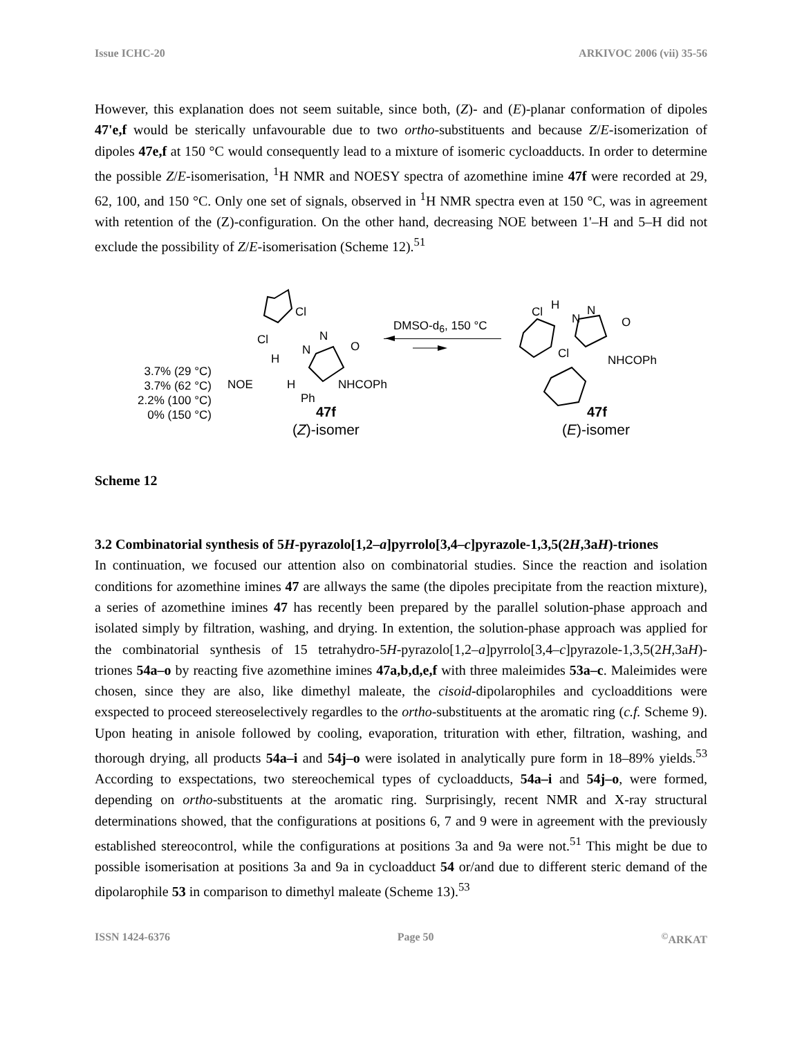Issue ICHC-20 ARKIVOC 2006 (vii) 35-56
However, this explanation does not seem suitable, since both, (Z)- and (E)-planar conformation of dipoles 47'e,f would be sterically unfavourable due to two ortho-substituents and because Z/E-isomerization of dipoles 47e,f at 150 °C would consequently lead to a mixture of isomeric cycloadducts. In order to determine the possible Z/E-isomerisation, <sup>1</sup>H NMR and NOESY spectra of azomethine imine 47f were recorded at 29, 62, 100, and 150 °C. Only one set of signals, observed in <sup>1</sup>H NMR spectra even at 150 °C, was in agreement with retention of the (Z)-configuration. On the other hand, decreasing NOE between 1'–H and 5–H did not exclude the possibility of Z/E-isomerisation (Scheme 12).<sup>51</sup>
3.7% (29 °C)
3.7% (62 °C)
2.2% (100 °C)
0% (150 °C)
NOE
Cl
Cl
H
N
N
O
H NHCOPh
Ph
47f
(Z)-isomer
DMSO-d<sub>6</sub>, 150 °C
Cl H
N
N
O
Cl NHCOPh
47f
(E)-isomer
Scheme 12
3.2 Combinatorial synthesis of 5H-pyrazolo[1,2–a]pyrrolo[3,4–c]pyrazole-1,3,5(2H,3aH)-triones
In continuation, we focused our attention also on combinatorial studies. Since the reaction and isolation conditions for azomethine imines 47 are allways the same (the dipoles precipitate from the reaction mixture), a series of azomethine imines 47 has recently been prepared by the parallel solution-phase approach and isolated simply by filtration, washing, and drying. In extention, the solution-phase approach was applied for the combinatorial synthesis of 15 tetrahydro-5H-pyrazolo[1,2–a]pyrrolo[3,4–c]pyrazole-1,3,5(2H,3aH)-triones 54a–o by reacting five azomethine imines 47a,b,d,e,f with three maleimides 53a–c. Maleimides were chosen, since they are also, like dimethyl maleate, the cisoid-dipolarophiles and cycloadditions were exspected to proceed stereoselectively regardles to the ortho-substituents at the aromatic ring (c.f. Scheme 9). Upon heating in anisole followed by cooling, evaporation, trituration with ether, filtration, washing, and thorough drying, all products 54a–i and 54j–o were isolated in analytically pure form in 18–89% yields.<sup>53</sup> According to exspectations, two stereochemical types of cycloadducts, 54a–i and 54j–o, were formed, depending on ortho-substituents at the aromatic ring. Surprisingly, recent NMR and X-ray structural determinations showed, that the configurations at positions 6, 7 and 9 were in agreement with the previously established stereocontrol, while the configurations at positions 3a and 9a were not.<sup>51</sup> This might be due to possible isomerisation at positions 3a and 9a in cycloadduct 54 or/and due to different steric demand of the dipolarophile 53 in comparison to dimethyl maleate (Scheme 13).<sup>53</sup>
ISSN 1424-6376 Page 50<sup>©</sup>ARKAT